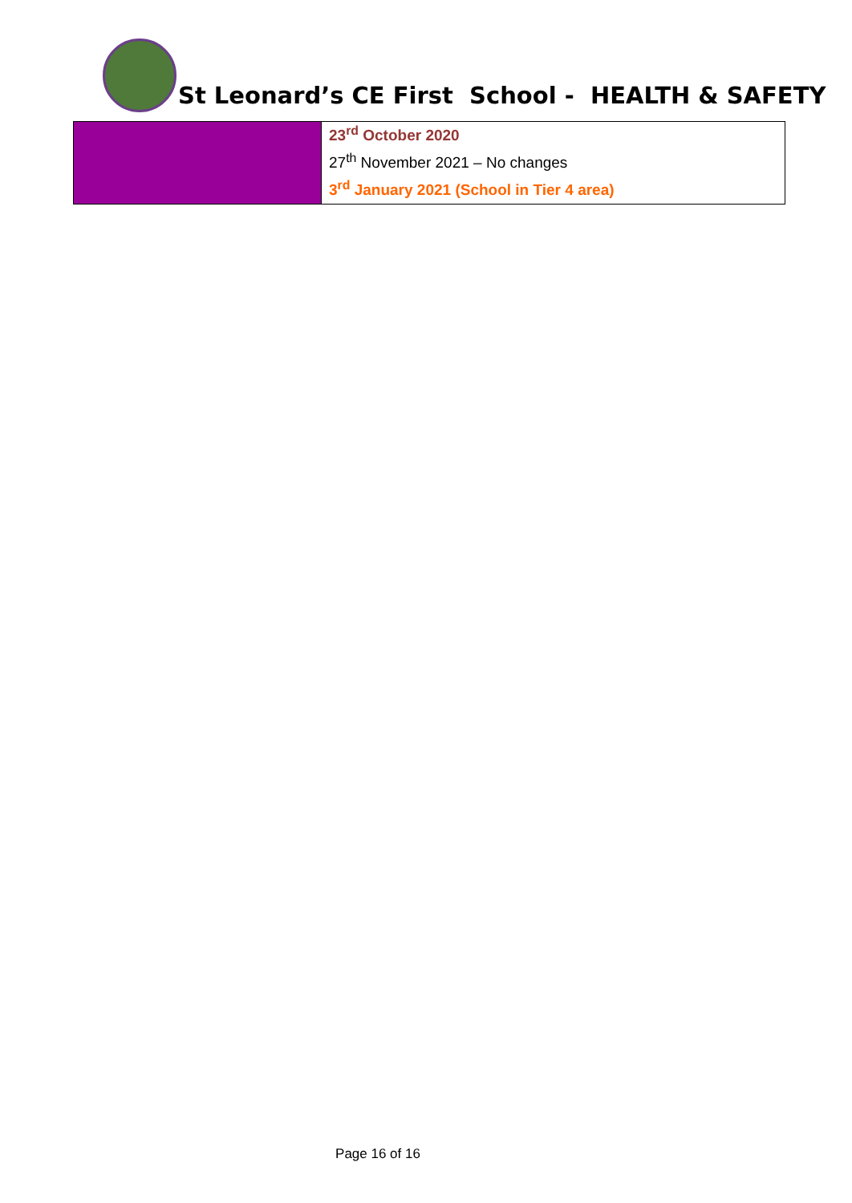St Leonard’s CE First School - HEALTH & SAFETY
| | 23<sup>rd</sup> October 2020 27<sup>th</sup> November 2021 – No changes 3<sup>rd</sup> January 2021 (School in Tier 4 area) |
Page 16 of 16